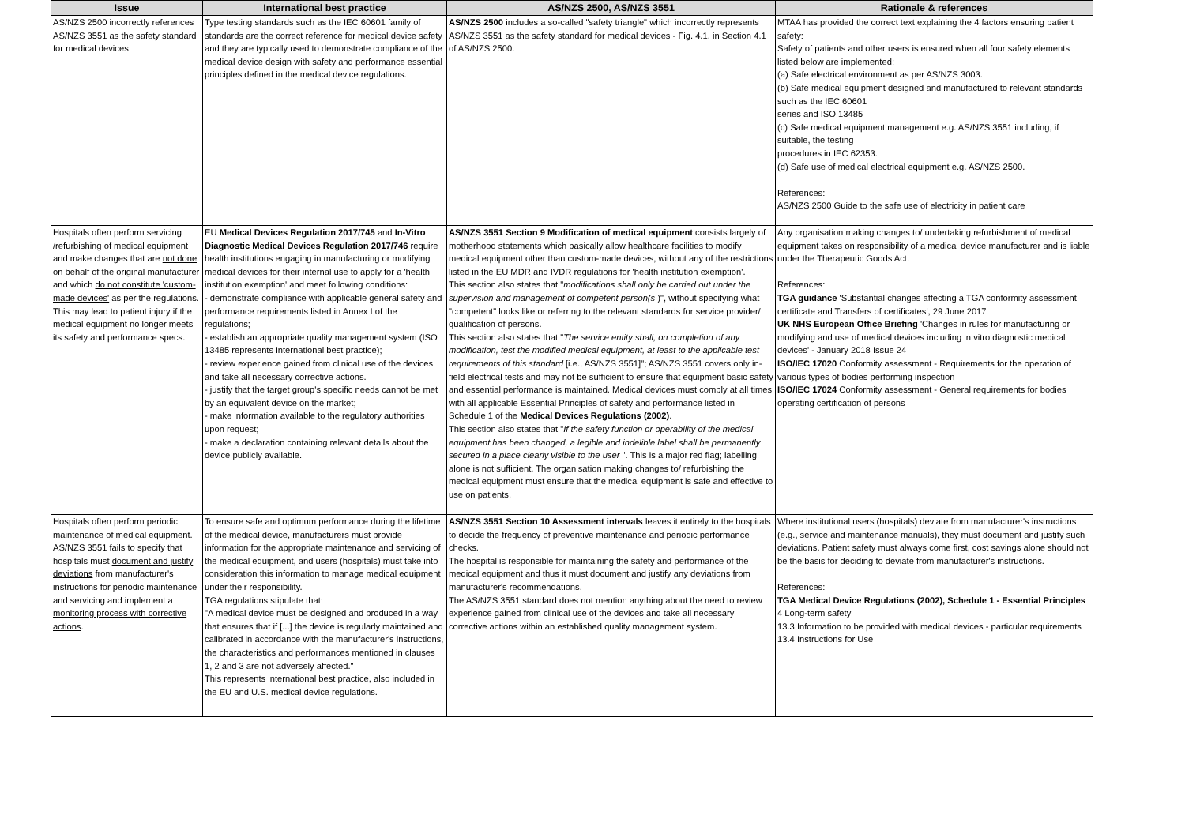| Issue | International best practice | AS/NZS 2500, AS/NZS 3551 | Rationale & references |
| --- | --- | --- | --- |
| AS/NZS 2500 incorrectly references AS/NZS 3551 as the safety standard for medical devices | Type testing standards such as the IEC 60601 family of standards are the correct reference for medical device safety and they are typically used to demonstrate compliance of the medical device design with safety and performance essential principles defined in the medical device regulations. | AS/NZS 2500 includes a so-called "safety triangle" which incorrectly represents AS/NZS 3551 as the safety standard for medical devices - Fig. 4.1. in Section 4.1 of AS/NZS 2500. | MTAA has provided the correct text explaining the 4 factors ensuring patient safety: Safety of patients and other users is ensured when all four safety elements listed below are implemented: (a) Safe electrical environment as per AS/NZS 3003. (b) Safe medical equipment designed and manufactured to relevant standards such as the IEC 60601 series and ISO 13485 (c) Safe medical equipment management e.g. AS/NZS 3551 including, if suitable, the testing procedures in IEC 62353. (d) Safe use of medical electrical equipment e.g. AS/NZS 2500. References: AS/NZS 2500 Guide to the safe use of electricity in patient care |
| Hospitals often perform servicing /refurbishing of medical equipment and make changes that are not done on behalf of the original manufacturer and which do not constitute 'custom-made devices' as per the regulations. This may lead to patient injury if the medical equipment no longer meets its safety and performance specs. | EU Medical Devices Regulation 2017/745 and In-Vitro Diagnostic Medical Devices Regulation 2017/746 require health institutions engaging in manufacturing or modifying medical devices for their internal use to apply for a 'health institution exemption' and meet following conditions: - demonstrate compliance with applicable general safety and performance requirements listed in Annex I of the regulations; - establish an appropriate quality management system (ISO 13485 represents international best practice); - review experience gained from clinical use of the devices and take all necessary corrective actions. - justify that the target group's specific needs cannot be met by an equivalent device on the market; - make information available to the regulatory authorities upon request; - make a declaration containing relevant details about the device publicly available. | AS/NZS 3551 Section 9 Modification of medical equipment consists largely of motherhood statements which basically allow healthcare facilities to modify medical equipment other than custom-made devices, without any of the restrictions listed in the EU MDR and IVDR regulations for 'health institution exemption'. This section also states that " modifications shall only be carried out under the supervision and management of competent person(s )", without specifying what "competent" looks like or referring to the relevant standards for service provider/ qualification of persons. This section also states that " The service entity shall, on completion of any modification, test the modified medical equipment, at least to the applicable test requirements of this standard [i.e., AS/NZS 3551]"; AS/NZS 3551 covers only in-field electrical tests and may not be sufficient to ensure that equipment basic safety and essential performance is maintained. Medical devices must comply at all times with all applicable Essential Principles of safety and performance listed in Schedule 1 of the Medical Devices Regulations (2002) . This section also states that " If the safety function or operability of the medical equipment has been changed, a legible and indelible label shall be permanently secured in a place clearly visible to the user ". This is a major red flag; labelling alone is not sufficient. The organisation making changes to/ refurbishing the medical equipment must ensure that the medical equipment is safe and effective to use on patients. | Any organisation making changes to/ undertaking refurbishment of medical equipment takes on responsibility of a medical device manufacturer and is liable under the Therapeutic Goods Act. References: TGA guidance 'Substantial changes affecting a TGA conformity assessment certificate and Transfers of certificates', 29 June 2017 UK NHS European Office Briefing 'Changes in rules for manufacturing or modifying and use of medical devices including in vitro diagnostic medical devices' - January 2018 Issue 24 ISO/IEC 17020 Conformity assessment - Requirements for the operation of various types of bodies performing inspection ISO/IEC 17024 Conformity assessment - General requirements for bodies operating certification of persons |
| Hospitals often perform periodic maintenance of medical equipment. AS/NZS 3551 fails to specify that hospitals must document and justify deviations from manufacturer's instructions for periodic maintenance and servicing and implement a monitoring process with corrective actions . | To ensure safe and optimum performance during the lifetime of the medical device, manufacturers must provide information for the appropriate maintenance and servicing of the medical equipment, and users (hospitals) must take into consideration this information to manage medical equipment under their responsibility. TGA regulations stipulate that: "A medical device must be designed and produced in a way that ensures that if [...] the device is regularly maintained and calibrated in accordance with the manufacturer's instructions, the characteristics and performances mentioned in clauses 1, 2 and 3 are not adversely affected." This represents international best practice, also included in the EU and U.S. medical device regulations. | AS/NZS 3551 Section 10 Assessment intervals leaves it entirely to the hospitals to decide the frequency of preventive maintenance and periodic performance checks. The hospital is responsible for maintaining the safety and performance of the medical equipment and thus it must document and justify any deviations from manufacturer's recommendations. The AS/NZS 3551 standard does not mention anything about the need to review experience gained from clinical use of the devices and take all necessary corrective actions within an established quality management system. | Where institutional users (hospitals) deviate from manufacturer's instructions (e.g., service and maintenance manuals), they must document and justify such deviations. Patient safety must always come first, cost savings alone should not be the basis for deciding to deviate from manufacturer's instructions. References: TGA Medical Device Regulations (2002), Schedule 1 - Essential Principles 4 Long-term safety 13.3 Information to be provided with medical devices - particular requirements 13.4 Instructions for Use |